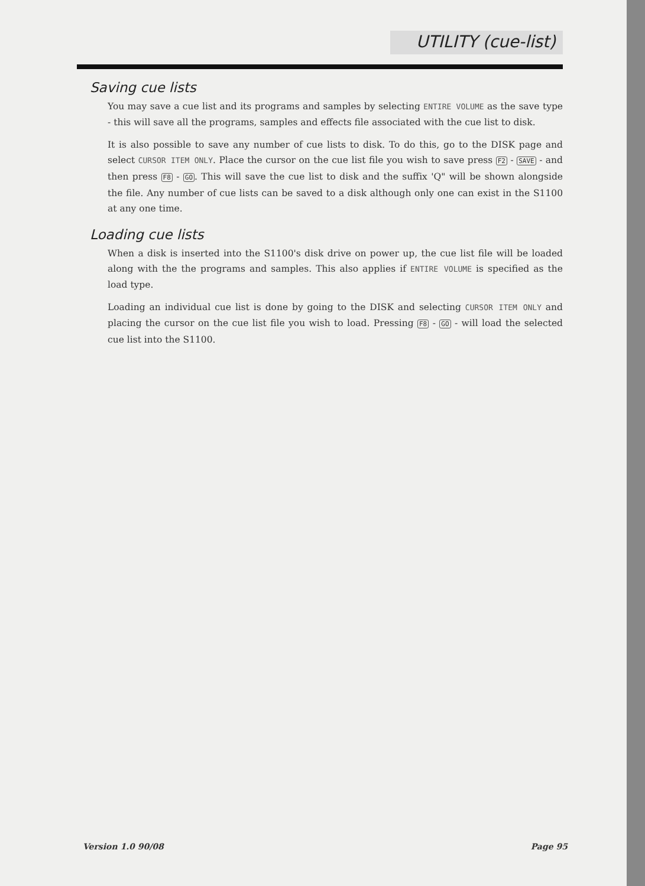UTILITY (cue-list)
Saving cue lists
You may save a cue list and its programs and samples by selecting ENTIRE VOLUME as the save type - this will save all the programs, samples and effects file associated with the cue list to disk.
It is also possible to save any number of cue lists to disk. To do this, go to the DISK page and select CURSOR ITEM ONLY. Place the cursor on the cue list file you wish to save press F2 - SAVE - and then press F8 - GO. This will save the cue list to disk and the suffix 'Q" will be shown alongside the file. Any number of cue lists can be saved to a disk although only one can exist in the S1100 at any one time.
Loading cue lists
When a disk is inserted into the S1100's disk drive on power up, the cue list file will be loaded along with the the programs and samples. This also applies if ENTIRE VOLUME is specified as the load type.
Loading an individual cue list is done by going to the DISK and selecting CURSOR ITEM ONLY and placing the cursor on the cue list file you wish to load. Pressing F8 - GO - will load the selected cue list into the S1100.
Version 1.0 90/08 Page 95